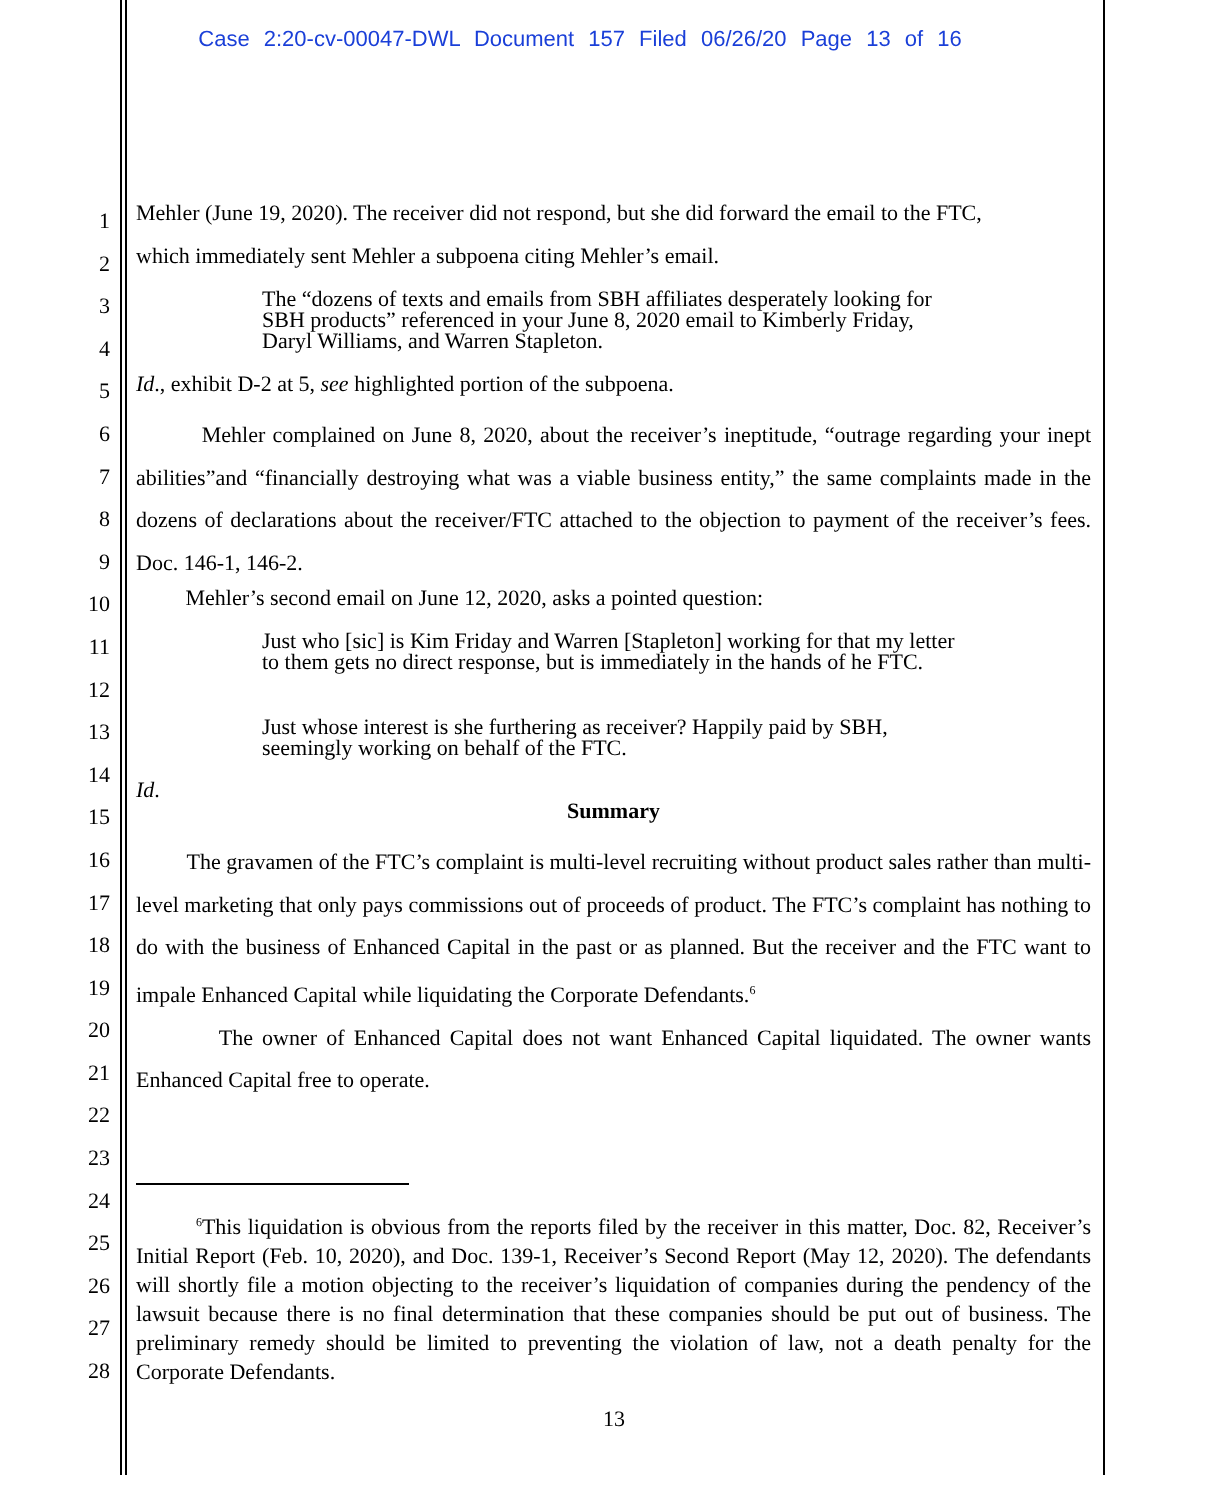Case 2:20-cv-00047-DWL Document 157 Filed 06/26/20 Page 13 of 16
1
2
3
4
5
6
7
8
9
10
11
12
13
14
15
16
17
18
19
20
21
22
23
24
25
26
27
28
Mehler (June 19, 2020). The receiver did not respond, but she did forward the email to the FTC,
which immediately sent Mehler a subpoena citing Mehler’s email.
The “dozens of texts and emails from SBH affiliates desperately looking for SBH products” referenced in your June 8, 2020 email to Kimberly Friday, Daryl Williams, and Warren Stapleton.
Id., exhibit D-2 at 5, see highlighted portion of the subpoena.
Mehler complained on June 8, 2020, about the receiver’s ineptitude, “outrage regarding your inept abilities”and “financially destroying what was a viable business entity,” the same complaints made in the dozens of declarations about the receiver/FTC attached to the objection to payment of the receiver’s fees. Doc. 146-1, 146-2.
Mehler’s second email on June 12, 2020, asks a pointed question:
Just who [sic] is Kim Friday and Warren [Stapleton] working for that my letter to them gets no direct response, but is immediately in the hands of he FTC.
Just whose interest is she furthering as receiver? Happily paid by SBH, seemingly working on behalf of the FTC.
Id.
Summary
The gravamen of the FTC’s complaint is multi-level recruiting without product sales rather than multi-level marketing that only pays commissions out of proceeds of product. The FTC’s complaint has nothing to do with the business of Enhanced Capital in the past or as planned. But the receiver and the FTC want to impale Enhanced Capital while liquidating the Corporate Defendants.<sup>6</sup>
The owner of Enhanced Capital does not want Enhanced Capital liquidated. The owner wants Enhanced Capital free to operate.
<sup>6</sup> This liquidation is obvious from the reports filed by the receiver in this matter, Doc. 82, Receiver’s Initial Report (Feb. 10, 2020), and Doc. 139-1, Receiver’s Second Report (May 12, 2020). The defendants will shortly file a motion objecting to the receiver’s liquidation of companies during the pendency of the lawsuit because there is no final determination that these companies should be put out of business. The preliminary remedy should be limited to preventing the violation of law, not a death penalty for the Corporate Defendants.
13